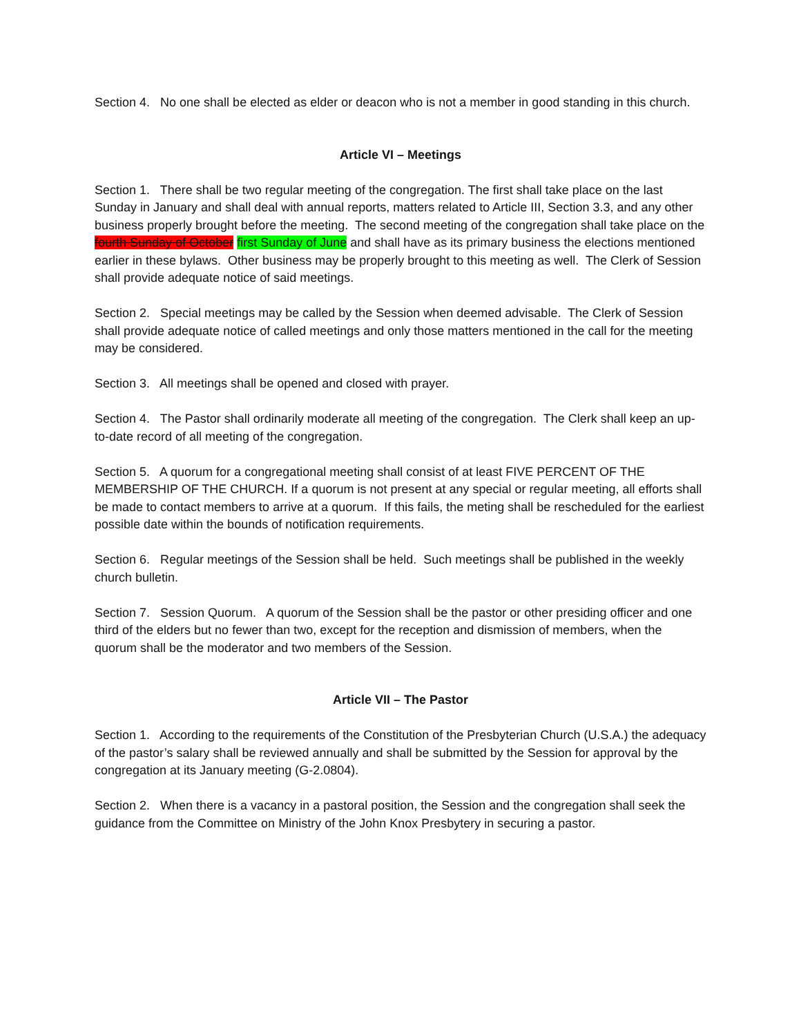Section 4. No one shall be elected as elder or deacon who is not a member in good standing in this church.
Article VI – Meetings
Section 1. There shall be two regular meeting of the congregation. The first shall take place on the last Sunday in January and shall deal with annual reports, matters related to Article III, Section 3.3, and any other business properly brought before the meeting. The second meeting of the congregation shall take place on the fourth Sunday of October first Sunday of June and shall have as its primary business the elections mentioned earlier in these bylaws. Other business may be properly brought to this meeting as well. The Clerk of Session shall provide adequate notice of said meetings.
Section 2. Special meetings may be called by the Session when deemed advisable. The Clerk of Session shall provide adequate notice of called meetings and only those matters mentioned in the call for the meeting may be considered.
Section 3. All meetings shall be opened and closed with prayer.
Section 4. The Pastor shall ordinarily moderate all meeting of the congregation. The Clerk shall keep an up-to-date record of all meeting of the congregation.
Section 5. A quorum for a congregational meeting shall consist of at least FIVE PERCENT OF THE MEMBERSHIP OF THE CHURCH. If a quorum is not present at any special or regular meeting, all efforts shall be made to contact members to arrive at a quorum. If this fails, the meting shall be rescheduled for the earliest possible date within the bounds of notification requirements.
Section 6. Regular meetings of the Session shall be held. Such meetings shall be published in the weekly church bulletin.
Section 7. Session Quorum. A quorum of the Session shall be the pastor or other presiding officer and one third of the elders but no fewer than two, except for the reception and dismission of members, when the quorum shall be the moderator and two members of the Session.
Article VII – The Pastor
Section 1. According to the requirements of the Constitution of the Presbyterian Church (U.S.A.) the adequacy of the pastor’s salary shall be reviewed annually and shall be submitted by the Session for approval by the congregation at its January meeting (G-2.0804).
Section 2. When there is a vacancy in a pastoral position, the Session and the congregation shall seek the guidance from the Committee on Ministry of the John Knox Presbytery in securing a pastor.